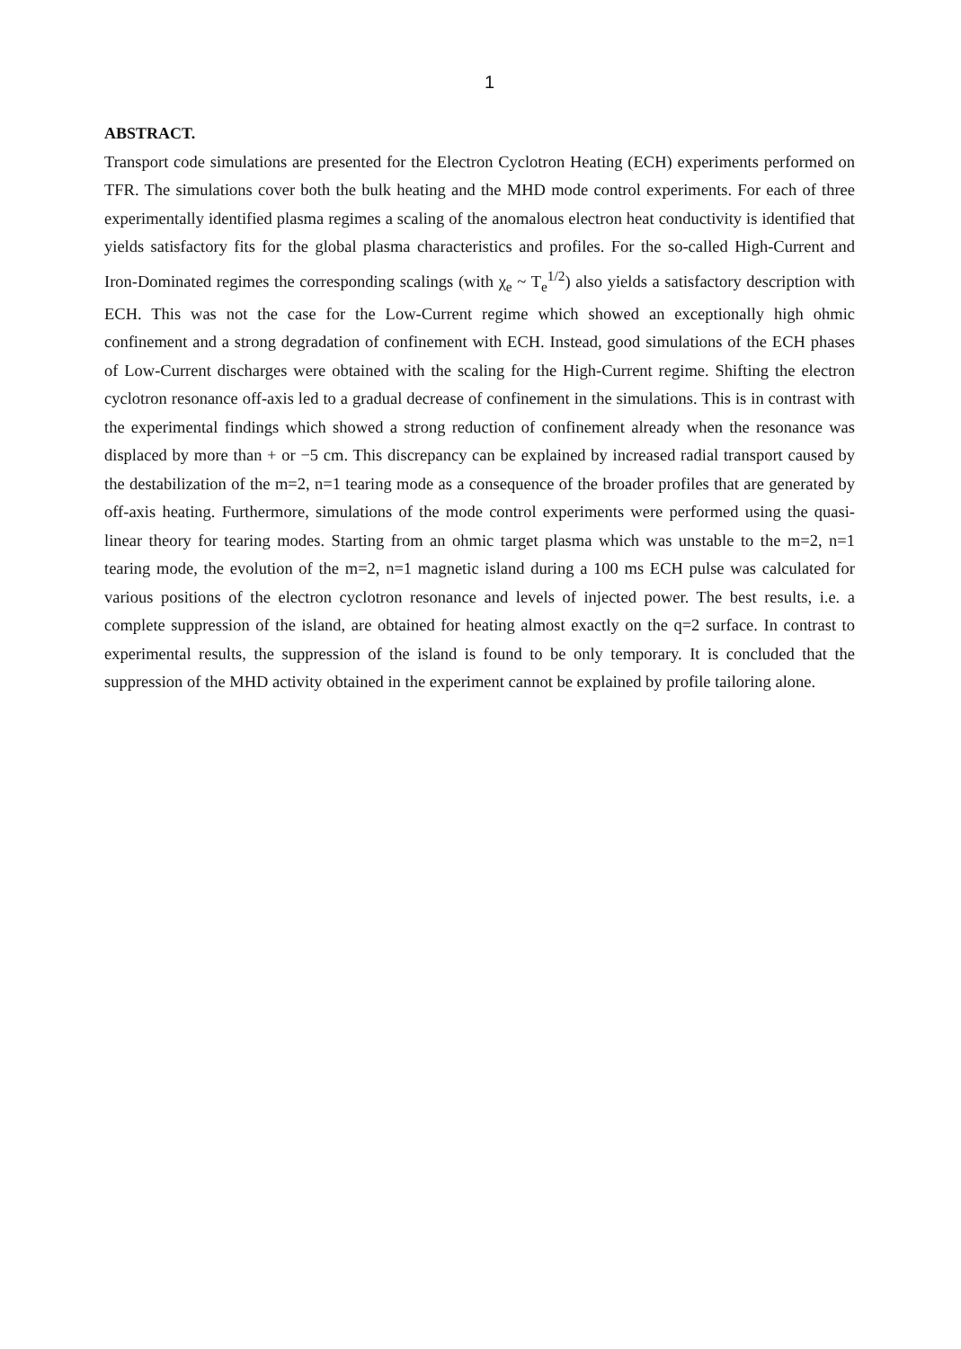1
ABSTRACT.
Transport code simulations are presented for the Electron Cyclotron Heating (ECH) experiments performed on TFR. The simulations cover both the bulk heating and the MHD mode control experiments. For each of three experimentally identified plasma regimes a scaling of the anomalous electron heat conductivity is identified that yields satisfactory fits for the global plasma characteristics and profiles. For the so-called High-Current and Iron-Dominated regimes the corresponding scalings (with χ<sub>e</sub> ~ T<sub>e</sub><sup>1/2</sup>) also yields a satisfactory description with ECH. This was not the case for the Low-Current regime which showed an exceptionally high ohmic confinement and a strong degradation of confinement with ECH. Instead, good simulations of the ECH phases of Low-Current discharges were obtained with the scaling for the High-Current regime. Shifting the electron cyclotron resonance off-axis led to a gradual decrease of confinement in the simulations. This is in contrast with the experimental findings which showed a strong reduction of confinement already when the resonance was displaced by more than + or −5 cm. This discrepancy can be explained by increased radial transport caused by the destabilization of the m=2, n=1 tearing mode as a consequence of the broader profiles that are generated by off-axis heating. Furthermore, simulations of the mode control experiments were performed using the quasi-linear theory for tearing modes. Starting from an ohmic target plasma which was unstable to the m=2, n=1 tearing mode, the evolution of the m=2, n=1 magnetic island during a 100 ms ECH pulse was calculated for various positions of the electron cyclotron resonance and levels of injected power. The best results, i.e. a complete suppression of the island, are obtained for heating almost exactly on the q=2 surface. In contrast to experimental results, the suppression of the island is found to be only temporary. It is concluded that the suppression of the MHD activity obtained in the experiment cannot be explained by profile tailoring alone.